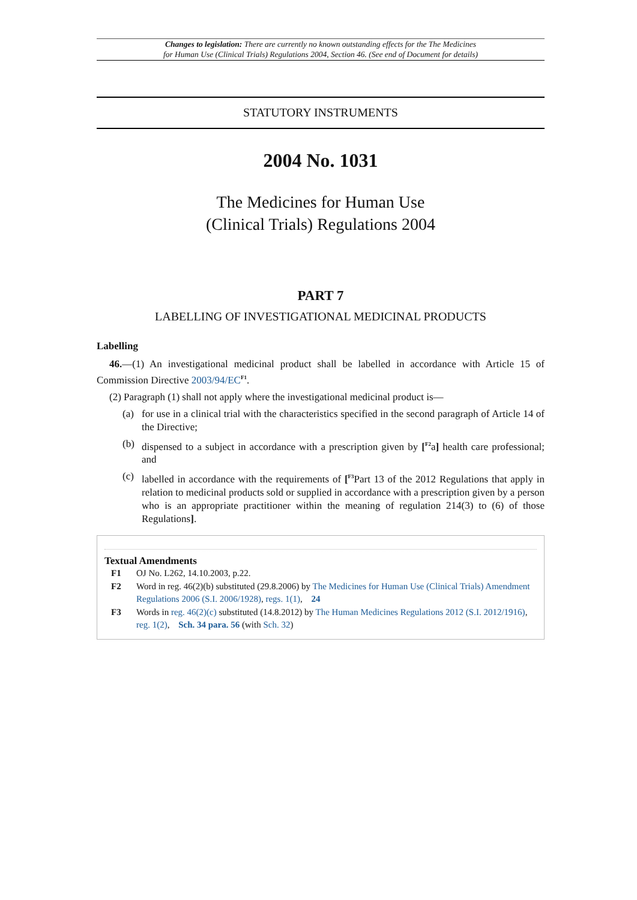Changes to legislation: There are currently no known outstanding effects for the The Medicines
for Human Use (Clinical Trials) Regulations 2004, Section 46. (See end of Document for details)
STATUTORY INSTRUMENTS
2004 No. 1031
The Medicines for Human Use
(Clinical Trials) Regulations 2004
PART 7
LABELLING OF INVESTIGATIONAL MEDICINAL PRODUCTS
Labelling
46.—(1) An investigational medicinal product shall be labelled in accordance with Article 15 of Commission Directive 2003/94/EC<sup>F1</sup>.
(2) Paragraph (1) shall not apply where the investigational medicinal product is—
(a) for use in a clinical trial with the characteristics specified in the second paragraph of Article 14 of the Directive;
(b) dispensed to a subject in accordance with a prescription given by [<sup>F2</sup>a] health care professional; and
(c) labelled in accordance with the requirements of [<sup>F3</sup>Part 13 of the 2012 Regulations that apply in relation to medicinal products sold or supplied in accordance with a prescription given by a person who is an appropriate practitioner within the meaning of regulation 214(3) to (6) of those Regulations].
Textual Amendments
F1 OJ No. L262, 14.10.2003, p.22.
F2 Word in reg. 46(2)(b) substituted (29.8.2006) by The Medicines for Human Use (Clinical Trials) Amendment Regulations 2006 (S.I. 2006/1928), regs. 1(1), 24
F3 Words in reg. 46(2)(c) substituted (14.8.2012) by The Human Medicines Regulations 2012 (S.I. 2012/1916), reg. 1(2), Sch. 34 para. 56 (with Sch. 32)